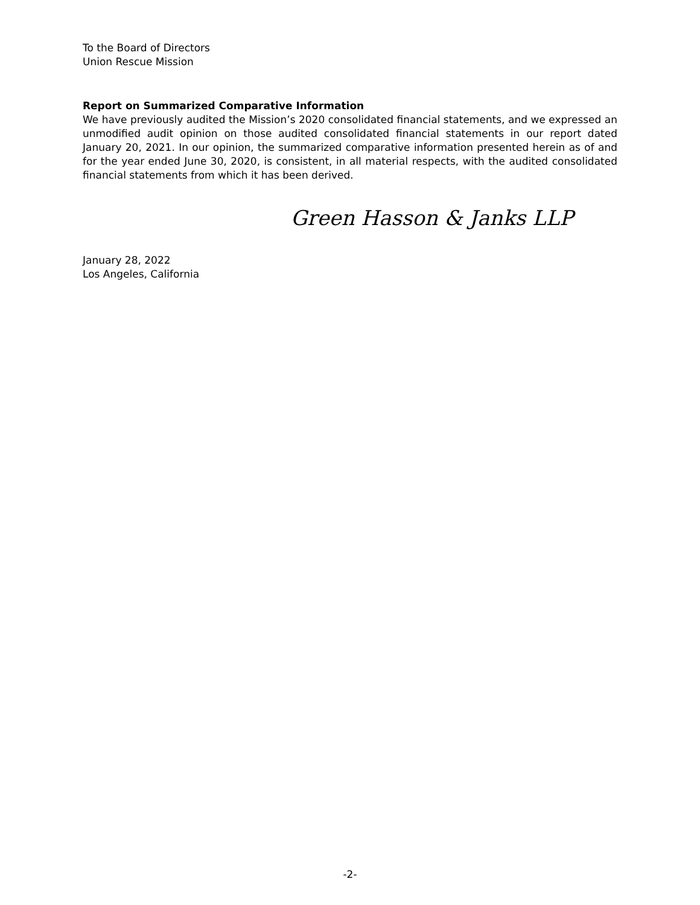To the Board of Directors
Union Rescue Mission
Report on Summarized Comparative Information
We have previously audited the Mission’s 2020 consolidated financial statements, and we expressed an unmodified audit opinion on those audited consolidated financial statements in our report dated January 20, 2021. In our opinion, the summarized comparative information presented herein as of and for the year ended June 30, 2020, is consistent, in all material respects, with the audited consolidated financial statements from which it has been derived.
Green Hasson & Janks LLP
January 28, 2022
Los Angeles, California
-2-